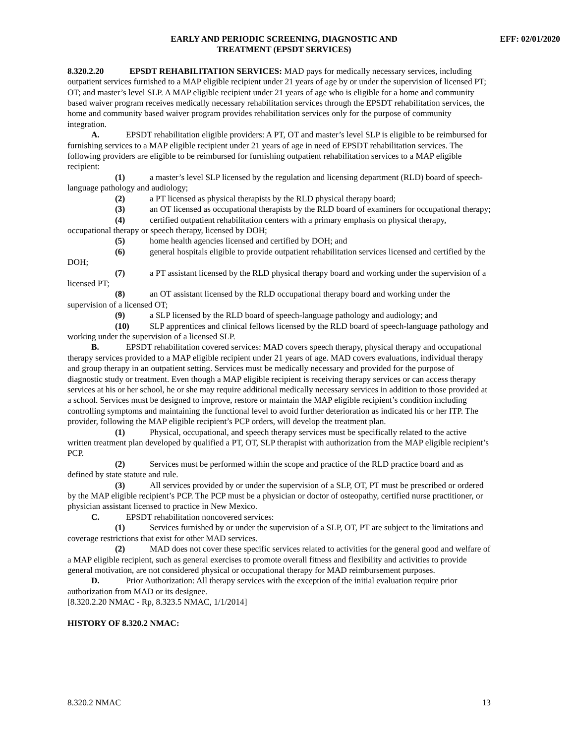EARLY AND PERIODIC SCREENING, DIAGNOSTIC AND
TREATMENT (EPSDT SERVICES)
EFF: 02/01/2020
8.320.2.20 EPSDT REHABILITATION SERVICES: MAD pays for medically necessary services, including outpatient services furnished to a MAP eligible recipient under 21 years of age by or under the supervision of licensed PT; OT; and master’s level SLP. A MAP eligible recipient under 21 years of age who is eligible for a home and community based waiver program receives medically necessary rehabilitation services through the EPSDT rehabilitation services, the home and community based waiver program provides rehabilitation services only for the purpose of community integration.
A. EPSDT rehabilitation eligible providers: A PT, OT and master’s level SLP is eligible to be reimbursed for furnishing services to a MAP eligible recipient under 21 years of age in need of EPSDT rehabilitation services. The following providers are eligible to be reimbursed for furnishing outpatient rehabilitation services to a MAP eligible recipient:
(1) a master’s level SLP licensed by the regulation and licensing department (RLD) board of speech-language pathology and audiology;
(2) a PT licensed as physical therapists by the RLD physical therapy board;
(3) an OT licensed as occupational therapists by the RLD board of examiners for occupational therapy;
(4) certified outpatient rehabilitation centers with a primary emphasis on physical therapy, occupational therapy or speech therapy, licensed by DOH;
(5) home health agencies licensed and certified by DOH; and
(6) general hospitals eligible to provide outpatient rehabilitation services licensed and certified by the DOH;
(7) a PT assistant licensed by the RLD physical therapy board and working under the supervision of a licensed PT;
(8) an OT assistant licensed by the RLD occupational therapy board and working under the supervision of a licensed OT;
(9) a SLP licensed by the RLD board of speech-language pathology and audiology; and
(10) SLP apprentices and clinical fellows licensed by the RLD board of speech-language pathology and working under the supervision of a licensed SLP.
B. EPSDT rehabilitation covered services: MAD covers speech therapy, physical therapy and occupational therapy services provided to a MAP eligible recipient under 21 years of age. MAD covers evaluations, individual therapy and group therapy in an outpatient setting. Services must be medically necessary and provided for the purpose of diagnostic study or treatment. Even though a MAP eligible recipient is receiving therapy services or can access therapy services at his or her school, he or she may require additional medically necessary services in addition to those provided at a school. Services must be designed to improve, restore or maintain the MAP eligible recipient’s condition including controlling symptoms and maintaining the functional level to avoid further deterioration as indicated his or her ITP. The provider, following the MAP eligible recipient’s PCP orders, will develop the treatment plan.
(1) Physical, occupational, and speech therapy services must be specifically related to the active written treatment plan developed by qualified a PT, OT, SLP therapist with authorization from the MAP eligible recipient’s PCP.
(2) Services must be performed within the scope and practice of the RLD practice board and as defined by state statute and rule.
(3) All services provided by or under the supervision of a SLP, OT, PT must be prescribed or ordered by the MAP eligible recipient’s PCP. The PCP must be a physician or doctor of osteopathy, certified nurse practitioner, or physician assistant licensed to practice in New Mexico.
C. EPSDT rehabilitation noncovered services:
(1) Services furnished by or under the supervision of a SLP, OT, PT are subject to the limitations and coverage restrictions that exist for other MAD services.
(2) MAD does not cover these specific services related to activities for the general good and welfare of a MAP eligible recipient, such as general exercises to promote overall fitness and flexibility and activities to provide general motivation, are not considered physical or occupational therapy for MAD reimbursement purposes.
D. Prior Authorization: All therapy services with the exception of the initial evaluation require prior authorization from MAD or its designee.
[8.320.2.20 NMAC - Rp, 8.323.5 NMAC, 1/1/2014]
HISTORY OF 8.320.2 NMAC:
8.320.2 NMAC 13